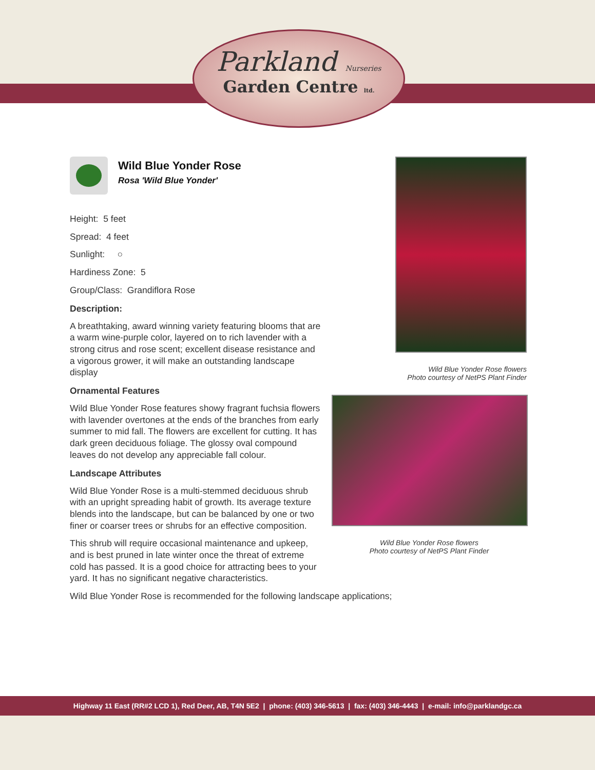Parkland Nurseries
Garden Centre ltd.
Wild Blue Yonder Rose flowers
Photo courtesy of NetPS Plant Finder
Wild Blue Yonder Rose flowers
Photo courtesy of NetPS Plant Finder
Wild Blue Yonder Rose
Rosa 'Wild Blue Yonder'
Height: 5 feet
Spread: 4 feet
Sunlight: ○
Hardiness Zone: 5
Group/Class: Grandiflora Rose
Description:
A breathtaking, award winning variety featuring blooms that are a warm wine-purple color, layered on to rich lavender with a strong citrus and rose scent; excellent disease resistance and a vigorous grower, it will make an outstanding landscape display
Ornamental Features
Wild Blue Yonder Rose features showy fragrant fuchsia flowers with lavender overtones at the ends of the branches from early summer to mid fall. The flowers are excellent for cutting. It has dark green deciduous foliage. The glossy oval compound leaves do not develop any appreciable fall colour.
Landscape Attributes
Wild Blue Yonder Rose is a multi-stemmed deciduous shrub with an upright spreading habit of growth. Its average texture blends into the landscape, but can be balanced by one or two finer or coarser trees or shrubs for an effective composition.
This shrub will require occasional maintenance and upkeep, and is best pruned in late winter once the threat of extreme cold has passed. It is a good choice for attracting bees to your yard. It has no significant negative characteristics.
Wild Blue Yonder Rose is recommended for the following landscape applications;
Highway 11 East (RR#2 LCD 1), Red Deer, AB, T4N 5E2 | phone: (403) 346-5613 | fax: (403) 346-4443 | e-mail: info@parklandgc.ca